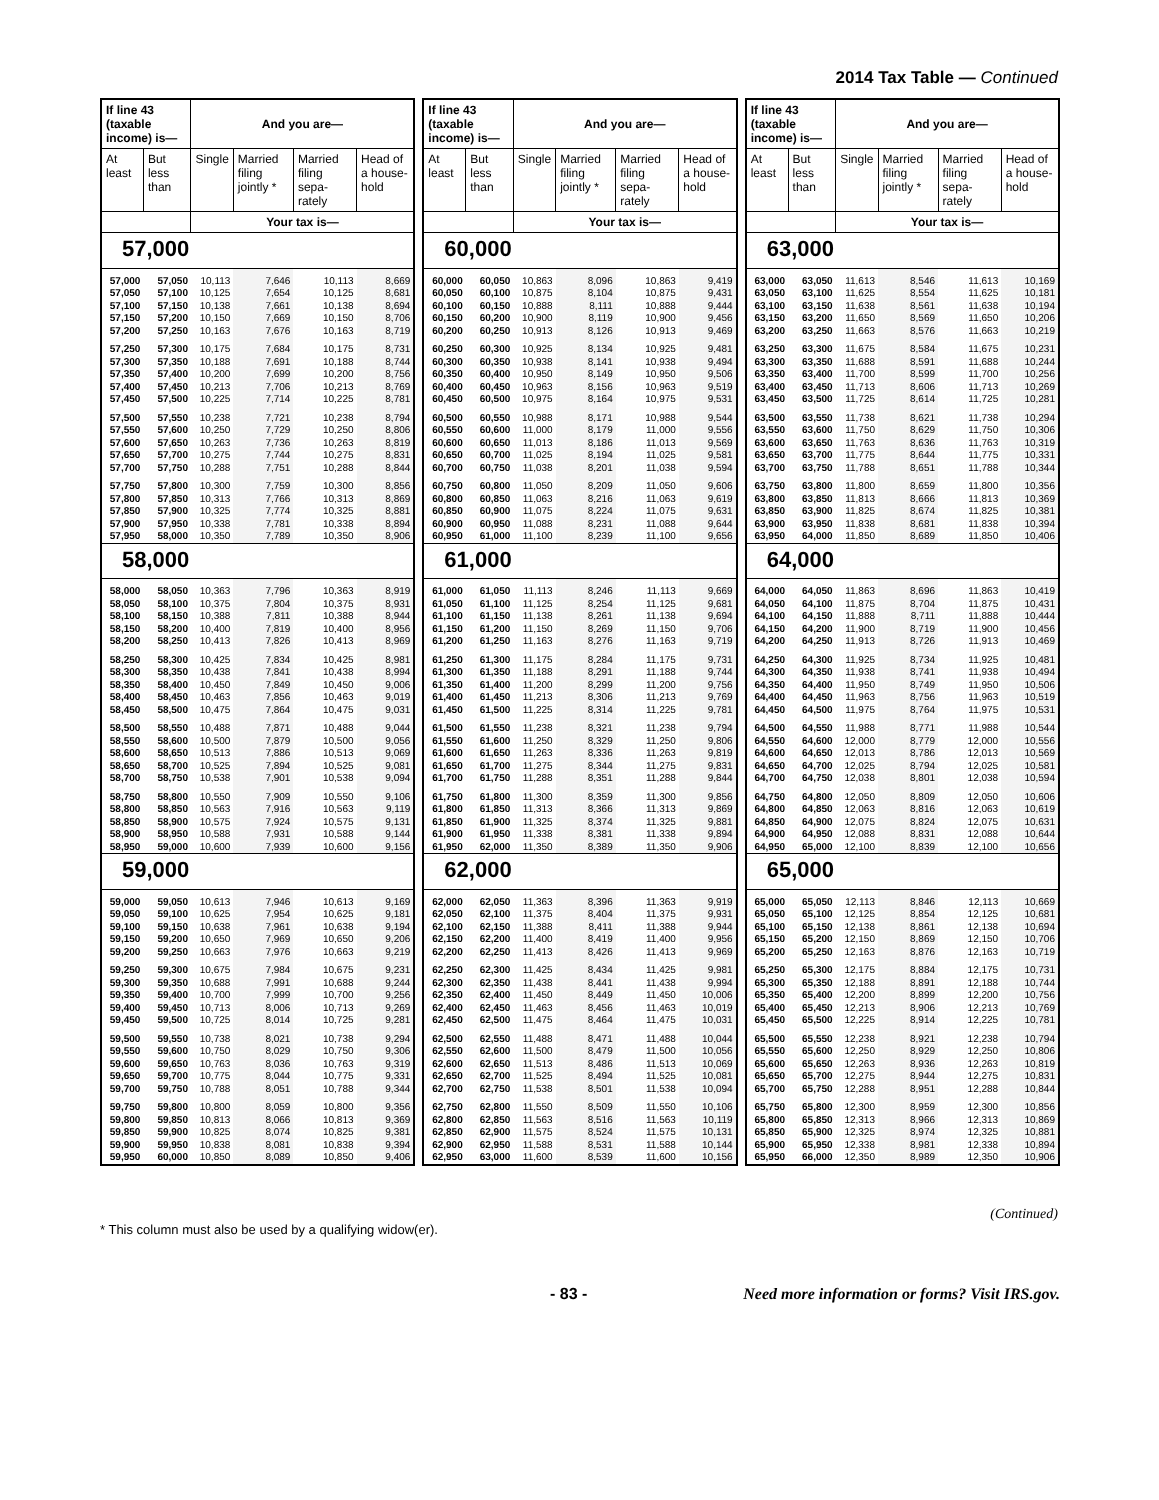2014 Tax Table — Continued
| If line 43 (taxable income) is— | | And you are— | | | |
| --- | --- | --- | --- | --- | --- |
| At least | But less than | Single | Married filing jointly * | Married filing sepa-rately | Head of a house-hold |
| | | Your tax is— | | | |
| 57,000 | | | | | |
| 57,000 | 57,050 | 10,113 | 7,646 | 10,113 | 8,669 |
| 57,050 | 57,100 | 10,125 | 7,654 | 10,125 | 8,681 |
| 57,100 | 57,150 | 10,138 | 7,661 | 10,138 | 8,694 |
| 57,150 | 57,200 | 10,150 | 7,669 | 10,150 | 8,706 |
| 57,200 | 57,250 | 10,163 | 7,676 | 10,163 | 8,719 |
| 57,250 | 57,300 | 10,175 | 7,684 | 10,175 | 8,731 |
| 57,300 | 57,350 | 10,188 | 7,691 | 10,188 | 8,744 |
| 57,350 | 57,400 | 10,200 | 7,699 | 10,200 | 8,756 |
| 57,400 | 57,450 | 10,213 | 7,706 | 10,213 | 8,769 |
| 57,450 | 57,500 | 10,225 | 7,714 | 10,225 | 8,781 |
| 57,500 | 57,550 | 10,238 | 7,721 | 10,238 | 8,794 |
| 57,550 | 57,600 | 10,250 | 7,729 | 10,250 | 8,806 |
| 57,600 | 57,650 | 10,263 | 7,736 | 10,263 | 8,819 |
| 57,650 | 57,700 | 10,275 | 7,744 | 10,275 | 8,831 |
| 57,700 | 57,750 | 10,288 | 7,751 | 10,288 | 8,844 |
| 57,750 | 57,800 | 10,300 | 7,759 | 10,300 | 8,856 |
| 57,800 | 57,850 | 10,313 | 7,766 | 10,313 | 8,869 |
| 57,850 | 57,900 | 10,325 | 7,774 | 10,325 | 8,881 |
| 57,900 | 57,950 | 10,338 | 7,781 | 10,338 | 8,894 |
| 57,950 | 58,000 | 10,350 | 7,789 | 10,350 | 8,906 |
| 58,000 | | | | | |
| 58,000 | 58,050 | 10,363 | 7,796 | 10,363 | 8,919 |
| 58,050 | 58,100 | 10,375 | 7,804 | 10,375 | 8,931 |
| 58,100 | 58,150 | 10,388 | 7,811 | 10,388 | 8,944 |
| 58,150 | 58,200 | 10,400 | 7,819 | 10,400 | 8,956 |
| 58,200 | 58,250 | 10,413 | 7,826 | 10,413 | 8,969 |
| 58,250 | 58,300 | 10,425 | 7,834 | 10,425 | 8,981 |
| 58,300 | 58,350 | 10,438 | 7,841 | 10,438 | 8,994 |
| 58,350 | 58,400 | 10,450 | 7,849 | 10,450 | 9,006 |
| 58,400 | 58,450 | 10,463 | 7,856 | 10,463 | 9,019 |
| 58,450 | 58,500 | 10,475 | 7,864 | 10,475 | 9,031 |
| 58,500 | 58,550 | 10,488 | 7,871 | 10,488 | 9,044 |
| 58,550 | 58,600 | 10,500 | 7,879 | 10,500 | 9,056 |
| 58,600 | 58,650 | 10,513 | 7,886 | 10,513 | 9,069 |
| 58,650 | 58,700 | 10,525 | 7,894 | 10,525 | 9,081 |
| 58,700 | 58,750 | 10,538 | 7,901 | 10,538 | 9,094 |
| 58,750 | 58,800 | 10,550 | 7,909 | 10,550 | 9,106 |
| 58,800 | 58,850 | 10,563 | 7,916 | 10,563 | 9,119 |
| 58,850 | 58,900 | 10,575 | 7,924 | 10,575 | 9,131 |
| 58,900 | 58,950 | 10,588 | 7,931 | 10,588 | 9,144 |
| 58,950 | 59,000 | 10,600 | 7,939 | 10,600 | 9,156 |
| 59,000 | | | | | |
| 59,000 | 59,050 | 10,613 | 7,946 | 10,613 | 9,169 |
| 59,050 | 59,100 | 10,625 | 7,954 | 10,625 | 9,181 |
| 59,100 | 59,150 | 10,638 | 7,961 | 10,638 | 9,194 |
| 59,150 | 59,200 | 10,650 | 7,969 | 10,650 | 9,206 |
| 59,200 | 59,250 | 10,663 | 7,976 | 10,663 | 9,219 |
| 59,250 | 59,300 | 10,675 | 7,984 | 10,675 | 9,231 |
| 59,300 | 59,350 | 10,688 | 7,991 | 10,688 | 9,244 |
| 59,350 | 59,400 | 10,700 | 7,999 | 10,700 | 9,256 |
| 59,400 | 59,450 | 10,713 | 8,006 | 10,713 | 9,269 |
| 59,450 | 59,500 | 10,725 | 8,014 | 10,725 | 9,281 |
| 59,500 | 59,550 | 10,738 | 8,021 | 10,738 | 9,294 |
| 59,550 | 59,600 | 10,750 | 8,029 | 10,750 | 9,306 |
| 59,600 | 59,650 | 10,763 | 8,036 | 10,763 | 9,319 |
| 59,650 | 59,700 | 10,775 | 8,044 | 10,775 | 9,331 |
| 59,700 | 59,750 | 10,788 | 8,051 | 10,788 | 9,344 |
| 59,750 | 59,800 | 10,800 | 8,059 | 10,800 | 9,356 |
| 59,800 | 59,850 | 10,813 | 8,066 | 10,813 | 9,369 |
| 59,850 | 59,900 | 10,825 | 8,074 | 10,825 | 9,381 |
| 59,900 | 59,950 | 10,838 | 8,081 | 10,838 | 9,394 |
| 59,950 | 60,000 | 10,850 | 8,089 | 10,850 | 9,406 |
| If line 43 (taxable income) is— | | And you are— | | | |
| --- | --- | --- | --- | --- | --- |
| At least | But less than | Single | Married filing jointly * | Married filing sepa-rately | Head of a house-hold |
| | | Your tax is— | | | |
| 60,000 | | | | | |
| 60,000 | 60,050 | 10,863 | 8,096 | 10,863 | 9,419 |
| 60,050 | 60,100 | 10,875 | 8,104 | 10,875 | 9,431 |
| 60,100 | 60,150 | 10,888 | 8,111 | 10,888 | 9,444 |
| 60,150 | 60,200 | 10,900 | 8,119 | 10,900 | 9,456 |
| 60,200 | 60,250 | 10,913 | 8,126 | 10,913 | 9,469 |
| 60,250 | 60,300 | 10,925 | 8,134 | 10,925 | 9,481 |
| 60,300 | 60,350 | 10,938 | 8,141 | 10,938 | 9,494 |
| 60,350 | 60,400 | 10,950 | 8,149 | 10,950 | 9,506 |
| 60,400 | 60,450 | 10,963 | 8,156 | 10,963 | 9,519 |
| 60,450 | 60,500 | 10,975 | 8,164 | 10,975 | 9,531 |
| 60,500 | 60,550 | 10,988 | 8,171 | 10,988 | 9,544 |
| 60,550 | 60,600 | 11,000 | 8,179 | 11,000 | 9,556 |
| 60,600 | 60,650 | 11,013 | 8,186 | 11,013 | 9,569 |
| 60,650 | 60,700 | 11,025 | 8,194 | 11,025 | 9,581 |
| 60,700 | 60,750 | 11,038 | 8,201 | 11,038 | 9,594 |
| 60,750 | 60,800 | 11,050 | 8,209 | 11,050 | 9,606 |
| 60,800 | 60,850 | 11,063 | 8,216 | 11,063 | 9,619 |
| 60,850 | 60,900 | 11,075 | 8,224 | 11,075 | 9,631 |
| 60,900 | 60,950 | 11,088 | 8,231 | 11,088 | 9,644 |
| 60,950 | 61,000 | 11,100 | 8,239 | 11,100 | 9,656 |
| 61,000 | | | | | |
| 61,000 | 61,050 | 11,113 | 8,246 | 11,113 | 9,669 |
| 61,050 | 61,100 | 11,125 | 8,254 | 11,125 | 9,681 |
| 61,100 | 61,150 | 11,138 | 8,261 | 11,138 | 9,694 |
| 61,150 | 61,200 | 11,150 | 8,269 | 11,150 | 9,706 |
| 61,200 | 61,250 | 11,163 | 8,276 | 11,163 | 9,719 |
| 61,250 | 61,300 | 11,175 | 8,284 | 11,175 | 9,731 |
| 61,300 | 61,350 | 11,188 | 8,291 | 11,188 | 9,744 |
| 61,350 | 61,400 | 11,200 | 8,299 | 11,200 | 9,756 |
| 61,400 | 61,450 | 11,213 | 8,306 | 11,213 | 9,769 |
| 61,450 | 61,500 | 11,225 | 8,314 | 11,225 | 9,781 |
| 61,500 | 61,550 | 11,238 | 8,321 | 11,238 | 9,794 |
| 61,550 | 61,600 | 11,250 | 8,329 | 11,250 | 9,806 |
| 61,600 | 61,650 | 11,263 | 8,336 | 11,263 | 9,819 |
| 61,650 | 61,700 | 11,275 | 8,344 | 11,275 | 9,831 |
| 61,700 | 61,750 | 11,288 | 8,351 | 11,288 | 9,844 |
| 61,750 | 61,800 | 11,300 | 8,359 | 11,300 | 9,856 |
| 61,800 | 61,850 | 11,313 | 8,366 | 11,313 | 9,869 |
| 61,850 | 61,900 | 11,325 | 8,374 | 11,325 | 9,881 |
| 61,900 | 61,950 | 11,338 | 8,381 | 11,338 | 9,894 |
| 61,950 | 62,000 | 11,350 | 8,389 | 11,350 | 9,906 |
| 62,000 | | | | | |
| 62,000 | 62,050 | 11,363 | 8,396 | 11,363 | 9,919 |
| 62,050 | 62,100 | 11,375 | 8,404 | 11,375 | 9,931 |
| 62,100 | 62,150 | 11,388 | 8,411 | 11,388 | 9,944 |
| 62,150 | 62,200 | 11,400 | 8,419 | 11,400 | 9,956 |
| 62,200 | 62,250 | 11,413 | 8,426 | 11,413 | 9,969 |
| 62,250 | 62,300 | 11,425 | 8,434 | 11,425 | 9,981 |
| 62,300 | 62,350 | 11,438 | 8,441 | 11,438 | 9,994 |
| 62,350 | 62,400 | 11,450 | 8,449 | 11,450 | 10,006 |
| 62,400 | 62,450 | 11,463 | 8,456 | 11,463 | 10,019 |
| 62,450 | 62,500 | 11,475 | 8,464 | 11,475 | 10,031 |
| 62,500 | 62,550 | 11,488 | 8,471 | 11,488 | 10,044 |
| 62,550 | 62,600 | 11,500 | 8,479 | 11,500 | 10,056 |
| 62,600 | 62,650 | 11,513 | 8,486 | 11,513 | 10,069 |
| 62,650 | 62,700 | 11,525 | 8,494 | 11,525 | 10,081 |
| 62,700 | 62,750 | 11,538 | 8,501 | 11,538 | 10,094 |
| 62,750 | 62,800 | 11,550 | 8,509 | 11,550 | 10,106 |
| 62,800 | 62,850 | 11,563 | 8,516 | 11,563 | 10,119 |
| 62,850 | 62,900 | 11,575 | 8,524 | 11,575 | 10,131 |
| 62,900 | 62,950 | 11,588 | 8,531 | 11,588 | 10,144 |
| 62,950 | 63,000 | 11,600 | 8,539 | 11,600 | 10,156 |
| If line 43 (taxable income) is— | | And you are— | | | |
| --- | --- | --- | --- | --- | --- |
| At least | But less than | Single | Married filing jointly * | Married filing sepa-rately | Head of a house-hold |
| | | Your tax is— | | | |
| 63,000 | | | | | |
| 63,000 | 63,050 | 11,613 | 8,546 | 11,613 | 10,169 |
| 63,050 | 63,100 | 11,625 | 8,554 | 11,625 | 10,181 |
| 63,100 | 63,150 | 11,638 | 8,561 | 11,638 | 10,194 |
| 63,150 | 63,200 | 11,650 | 8,569 | 11,650 | 10,206 |
| 63,200 | 63,250 | 11,663 | 8,576 | 11,663 | 10,219 |
| 63,250 | 63,300 | 11,675 | 8,584 | 11,675 | 10,231 |
| 63,300 | 63,350 | 11,688 | 8,591 | 11,688 | 10,244 |
| 63,350 | 63,400 | 11,700 | 8,599 | 11,700 | 10,256 |
| 63,400 | 63,450 | 11,713 | 8,606 | 11,713 | 10,269 |
| 63,450 | 63,500 | 11,725 | 8,614 | 11,725 | 10,281 |
| 63,500 | 63,550 | 11,738 | 8,621 | 11,738 | 10,294 |
| 63,550 | 63,600 | 11,750 | 8,629 | 11,750 | 10,306 |
| 63,600 | 63,650 | 11,763 | 8,636 | 11,763 | 10,319 |
| 63,650 | 63,700 | 11,775 | 8,644 | 11,775 | 10,331 |
| 63,700 | 63,750 | 11,788 | 8,651 | 11,788 | 10,344 |
| 63,750 | 63,800 | 11,800 | 8,659 | 11,800 | 10,356 |
| 63,800 | 63,850 | 11,813 | 8,666 | 11,813 | 10,369 |
| 63,850 | 63,900 | 11,825 | 8,674 | 11,825 | 10,381 |
| 63,900 | 63,950 | 11,838 | 8,681 | 11,838 | 10,394 |
| 63,950 | 64,000 | 11,850 | 8,689 | 11,850 | 10,406 |
| 64,000 | | | | | |
| 64,000 | 64,050 | 11,863 | 8,696 | 11,863 | 10,419 |
| 64,050 | 64,100 | 11,875 | 8,704 | 11,875 | 10,431 |
| 64,100 | 64,150 | 11,888 | 8,711 | 11,888 | 10,444 |
| 64,150 | 64,200 | 11,900 | 8,719 | 11,900 | 10,456 |
| 64,200 | 64,250 | 11,913 | 8,726 | 11,913 | 10,469 |
| 64,250 | 64,300 | 11,925 | 8,734 | 11,925 | 10,481 |
| 64,300 | 64,350 | 11,938 | 8,741 | 11,938 | 10,494 |
| 64,350 | 64,400 | 11,950 | 8,749 | 11,950 | 10,506 |
| 64,400 | 64,450 | 11,963 | 8,756 | 11,963 | 10,519 |
| 64,450 | 64,500 | 11,975 | 8,764 | 11,975 | 10,531 |
| 64,500 | 64,550 | 11,988 | 8,771 | 11,988 | 10,544 |
| 64,550 | 64,600 | 12,000 | 8,779 | 12,000 | 10,556 |
| 64,600 | 64,650 | 12,013 | 8,786 | 12,013 | 10,569 |
| 64,650 | 64,700 | 12,025 | 8,794 | 12,025 | 10,581 |
| 64,700 | 64,750 | 12,038 | 8,801 | 12,038 | 10,594 |
| 64,750 | 64,800 | 12,050 | 8,809 | 12,050 | 10,606 |
| 64,800 | 64,850 | 12,063 | 8,816 | 12,063 | 10,619 |
| 64,850 | 64,900 | 12,075 | 8,824 | 12,075 | 10,631 |
| 64,900 | 64,950 | 12,088 | 8,831 | 12,088 | 10,644 |
| 64,950 | 65,000 | 12,100 | 8,839 | 12,100 | 10,656 |
| 65,000 | | | | | |
| 65,000 | 65,050 | 12,113 | 8,846 | 12,113 | 10,669 |
| 65,050 | 65,100 | 12,125 | 8,854 | 12,125 | 10,681 |
| 65,100 | 65,150 | 12,138 | 8,861 | 12,138 | 10,694 |
| 65,150 | 65,200 | 12,150 | 8,869 | 12,150 | 10,706 |
| 65,200 | 65,250 | 12,163 | 8,876 | 12,163 | 10,719 |
| 65,250 | 65,300 | 12,175 | 8,884 | 12,175 | 10,731 |
| 65,300 | 65,350 | 12,188 | 8,891 | 12,188 | 10,744 |
| 65,350 | 65,400 | 12,200 | 8,899 | 12,200 | 10,756 |
| 65,400 | 65,450 | 12,213 | 8,906 | 12,213 | 10,769 |
| 65,450 | 65,500 | 12,225 | 8,914 | 12,225 | 10,781 |
| 65,500 | 65,550 | 12,238 | 8,921 | 12,238 | 10,794 |
| 65,550 | 65,600 | 12,250 | 8,929 | 12,250 | 10,806 |
| 65,600 | 65,650 | 12,263 | 8,936 | 12,263 | 10,819 |
| 65,650 | 65,700 | 12,275 | 8,944 | 12,275 | 10,831 |
| 65,700 | 65,750 | 12,288 | 8,951 | 12,288 | 10,844 |
| 65,750 | 65,800 | 12,300 | 8,959 | 12,300 | 10,856 |
| 65,800 | 65,850 | 12,313 | 8,966 | 12,313 | 10,869 |
| 65,850 | 65,900 | 12,325 | 8,974 | 12,325 | 10,881 |
| 65,900 | 65,950 | 12,338 | 8,981 | 12,338 | 10,894 |
| 65,950 | 66,000 | 12,350 | 8,989 | 12,350 | 10,906 |
(Continued)
* This column must also be used by a qualifying widow(er).
- 83 - Need more information or forms? Visit IRS.gov.